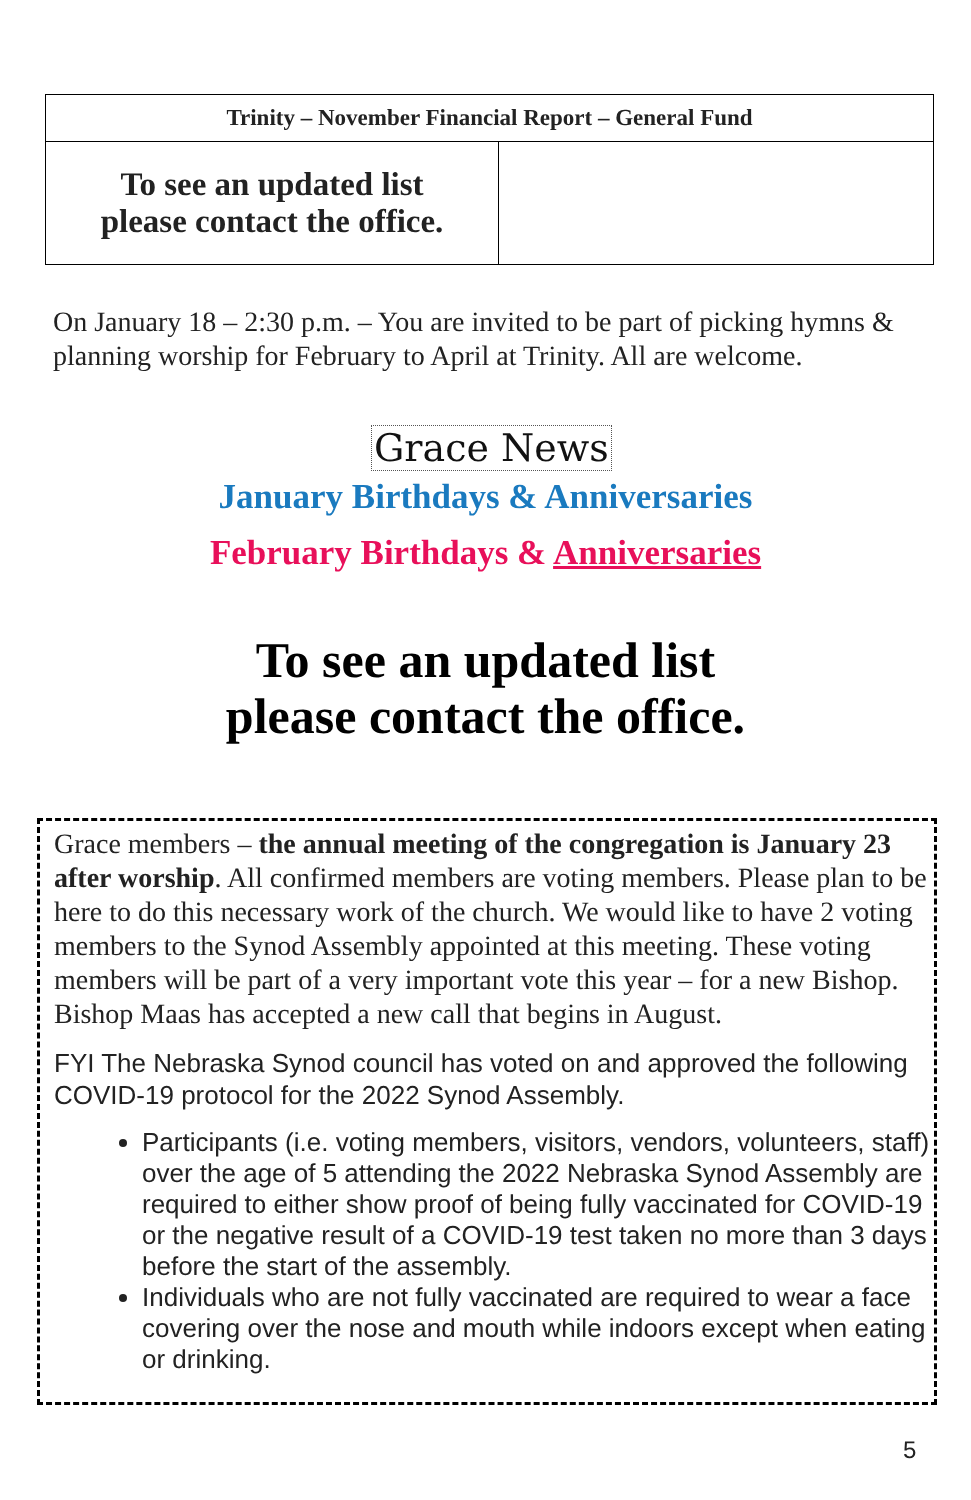| Trinity – November Financial Report – General Fund | |
| --- | --- |
| To see an updated list please contact the office. | |
On January 18 – 2:30 p.m. – You are invited to be part of picking hymns & planning worship for February to April at Trinity. All are welcome.
Grace News
January Birthdays & Anniversaries
February Birthdays & Anniversaries
To see an updated list
please contact the office.
Grace members – the annual meeting of the congregation is January 23 after worship. All confirmed members are voting members. Please plan to be here to do this necessary work of the church. We would like to have 2 voting members to the Synod Assembly appointed at this meeting. These voting members will be part of a very important vote this year – for a new Bishop. Bishop Maas has accepted a new call that begins in August.
FYI The Nebraska Synod council has voted on and approved the following COVID-19 protocol for the 2022 Synod Assembly.
Participants (i.e. voting members, visitors, vendors, volunteers, staff) over the age of 5 attending the 2022 Nebraska Synod Assembly are required to either show proof of being fully vaccinated for COVID-19 or the negative result of a COVID-19 test taken no more than 3 days before the start of the assembly.
Individuals who are not fully vaccinated are required to wear a face covering over the nose and mouth while indoors except when eating or drinking.
5